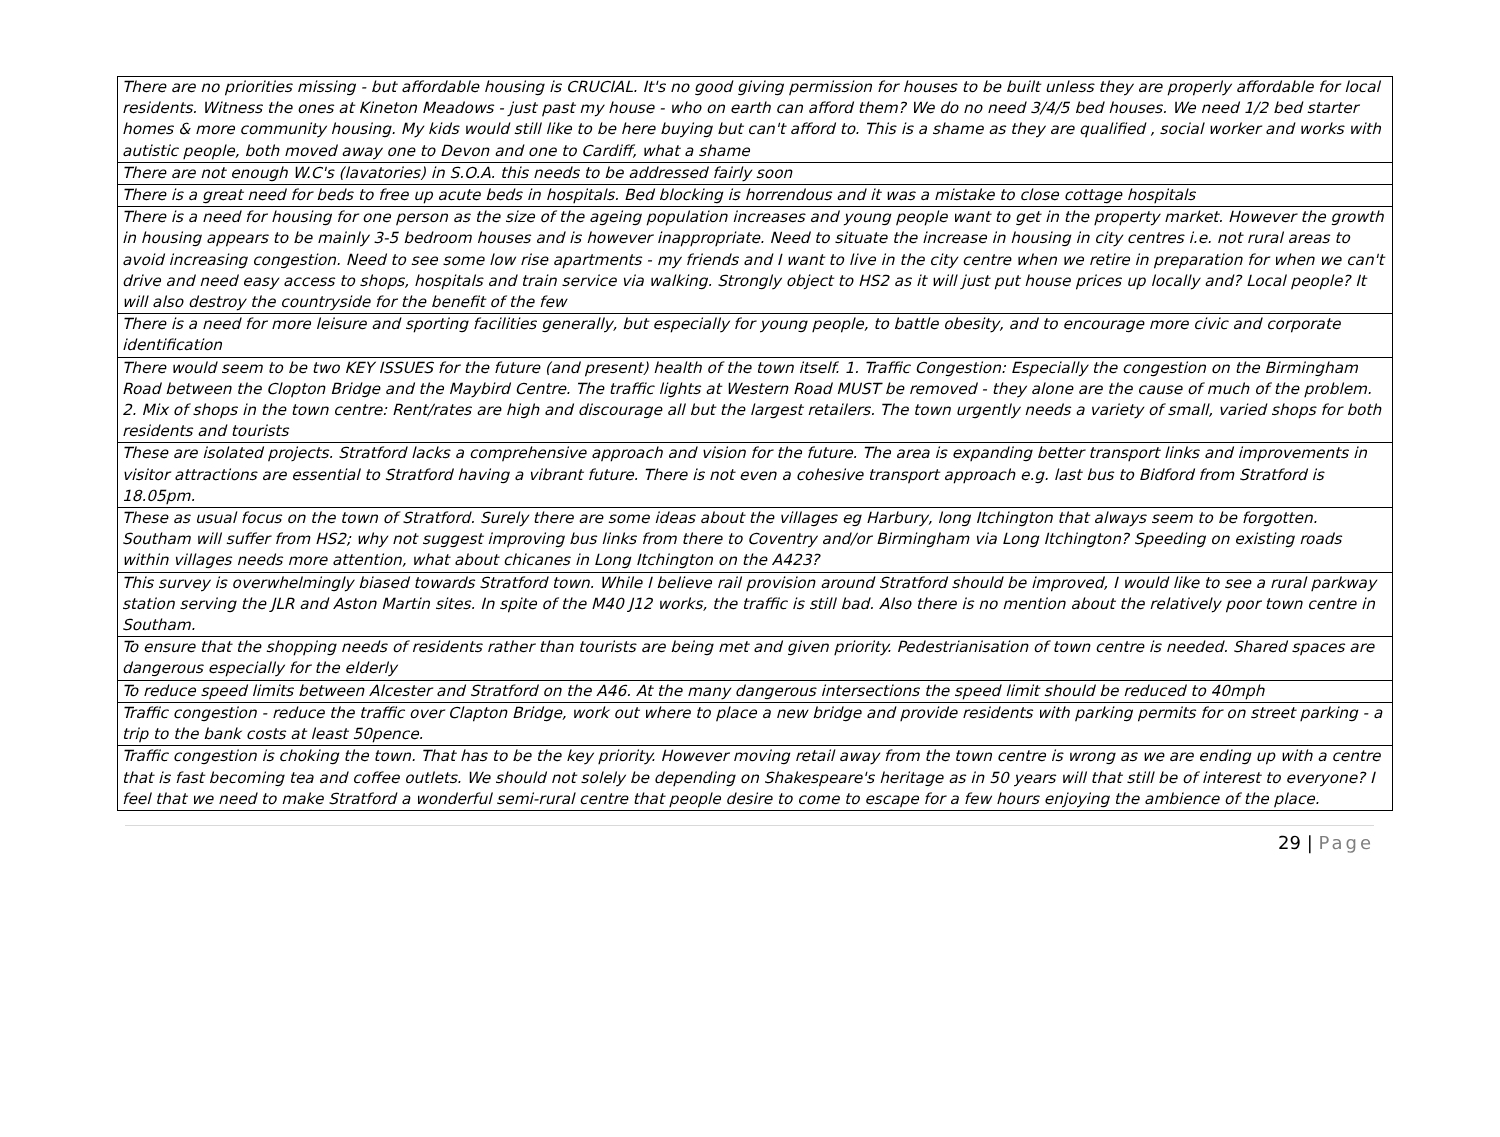| There are no priorities missing - but affordable housing is CRUCIAL. It's no good giving permission for houses to be built unless they are properly affordable for local residents. Witness the ones at Kineton Meadows - just past my house - who on earth can afford them? We do no need 3/4/5 bed houses. We need 1/2 bed starter homes & more community housing. My kids would still like to be here buying but can't afford to. This is a shame as they are qualified , social worker and works with autistic people, both moved away one to Devon and one to Cardiff, what a shame |
| There are not enough W.C's (lavatories) in S.O.A. this needs to be addressed fairly soon |
| There is a great need for beds to free up acute beds in hospitals. Bed blocking is horrendous and it was a mistake to close cottage hospitals |
| There is a need for housing for one person as the size of the ageing population increases and young people want to get in the property market. However the growth in housing appears to be mainly 3-5 bedroom houses and is however inappropriate. Need to situate the increase in housing in city centres i.e. not rural areas to avoid increasing congestion. Need to see some low rise apartments - my friends and I want to live in the city centre when we retire in preparation for when we can't drive and need easy access to shops, hospitals and train service via walking. Strongly object to HS2 as it will just put house prices up locally and? Local people? It will also destroy the countryside for the benefit of the few |
| There is a need for more leisure and sporting facilities generally, but especially for young people, to battle obesity, and to encourage more civic and corporate identification |
| There would seem to be two KEY ISSUES for the future (and present) health of the town itself. 1. Traffic Congestion: Especially the congestion on the Birmingham Road between the Clopton Bridge and the Maybird Centre. The traffic lights at Western Road MUST be removed - they alone are the cause of much of the problem. 2. Mix of shops in the town centre: Rent/rates are high and discourage all but the largest retailers. The town urgently needs a variety of small, varied shops for both residents and tourists |
| These are isolated projects. Stratford lacks a comprehensive approach and vision for the future. The area is expanding better transport links and improvements in visitor attractions are essential to Stratford having a vibrant future. There is not even a cohesive transport approach e.g. last bus to Bidford from Stratford is 18.05pm. |
| These as usual focus on the town of Stratford. Surely there are some ideas about the villages eg Harbury, long Itchington that always seem to be forgotten. Southam will suffer from HS2; why not suggest improving bus links from there to Coventry and/or Birmingham via Long Itchington? Speeding on existing roads within villages needs more attention, what about chicanes in Long Itchington on the A423? |
| This survey is overwhelmingly biased towards Stratford town. While I believe rail provision around Stratford should be improved, I would like to see a rural parkway station serving the JLR and Aston Martin sites. In spite of the M40 J12 works, the traffic is still bad. Also there is no mention about the relatively poor town centre in Southam. |
| To ensure that the shopping needs of residents rather than tourists are being met and given priority. Pedestrianisation of town centre is needed. Shared spaces are dangerous especially for the elderly |
| To reduce speed limits between Alcester and Stratford on the A46. At the many dangerous intersections the speed limit should be reduced to 40mph |
| Traffic congestion - reduce the traffic over Clapton Bridge, work out where to place a new bridge and provide residents with parking permits for on street parking - a trip to the bank costs at least 50pence. |
| Traffic congestion is choking the town. That has to be the key priority. However moving retail away from the town centre is wrong as we are ending up with a centre that is fast becoming tea and coffee outlets. We should not solely be depending on Shakespeare's heritage as in 50 years will that still be of interest to everyone? I feel that we need to make Stratford a wonderful semi-rural centre that people desire to come to escape for a few hours enjoying the ambience of the place. |
29 | Page